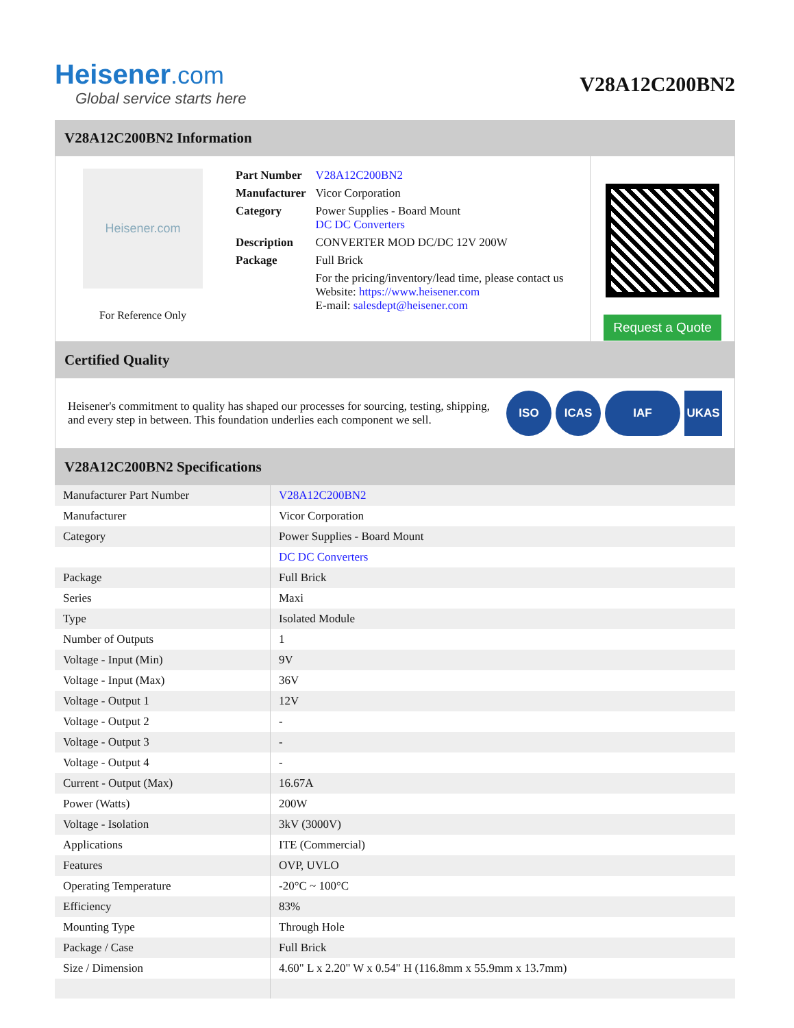Heisener.com
Global service starts here
V28A12C200BN2
V28A12C200BN2 Information
Heisener.com
For Reference Only
| Part Number | V28A12C200BN2 |
| Manufacturer | Vicor Corporation |
| Category | Power Supplies - Board Mount DC DC Converters |
| Description | CONVERTER MOD DC/DC 12V 200W |
| Package | Full Brick |
| | For the pricing/inventory/lead time, please contact us Website: https://www.heisener.com E-mail: salesdept@heisener.com |
Request a Quote
Certified Quality
Heisener's commitment to quality has shaped our processes for sourcing, testing, shipping, and every step in between. This foundation underlies each component we sell.
ISO ICAS IAF UKAS
V28A12C200BN2 Specifications
| Manufacturer Part Number | V28A12C200BN2 |
| Manufacturer | Vicor Corporation |
| Category | Power Supplies - Board Mount |
| | DC DC Converters |
| Package | Full Brick |
| Series | Maxi |
| Type | Isolated Module |
| Number of Outputs | 1 |
| Voltage - Input (Min) | 9V |
| Voltage - Input (Max) | 36V |
| Voltage - Output 1 | 12V |
| Voltage - Output 2 | - |
| Voltage - Output 3 | - |
| Voltage - Output 4 | - |
| Current - Output (Max) | 16.67A |
| Power (Watts) | 200W |
| Voltage - Isolation | 3kV (3000V) |
| Applications | ITE (Commercial) |
| Features | OVP, UVLO |
| Operating Temperature | -20°C ~ 100°C |
| Efficiency | 83% |
| Mounting Type | Through Hole |
| Package / Case | Full Brick |
| Size / Dimension | 4.60" L x 2.20" W x 0.54" H (116.8mm x 55.9mm x 13.7mm) |